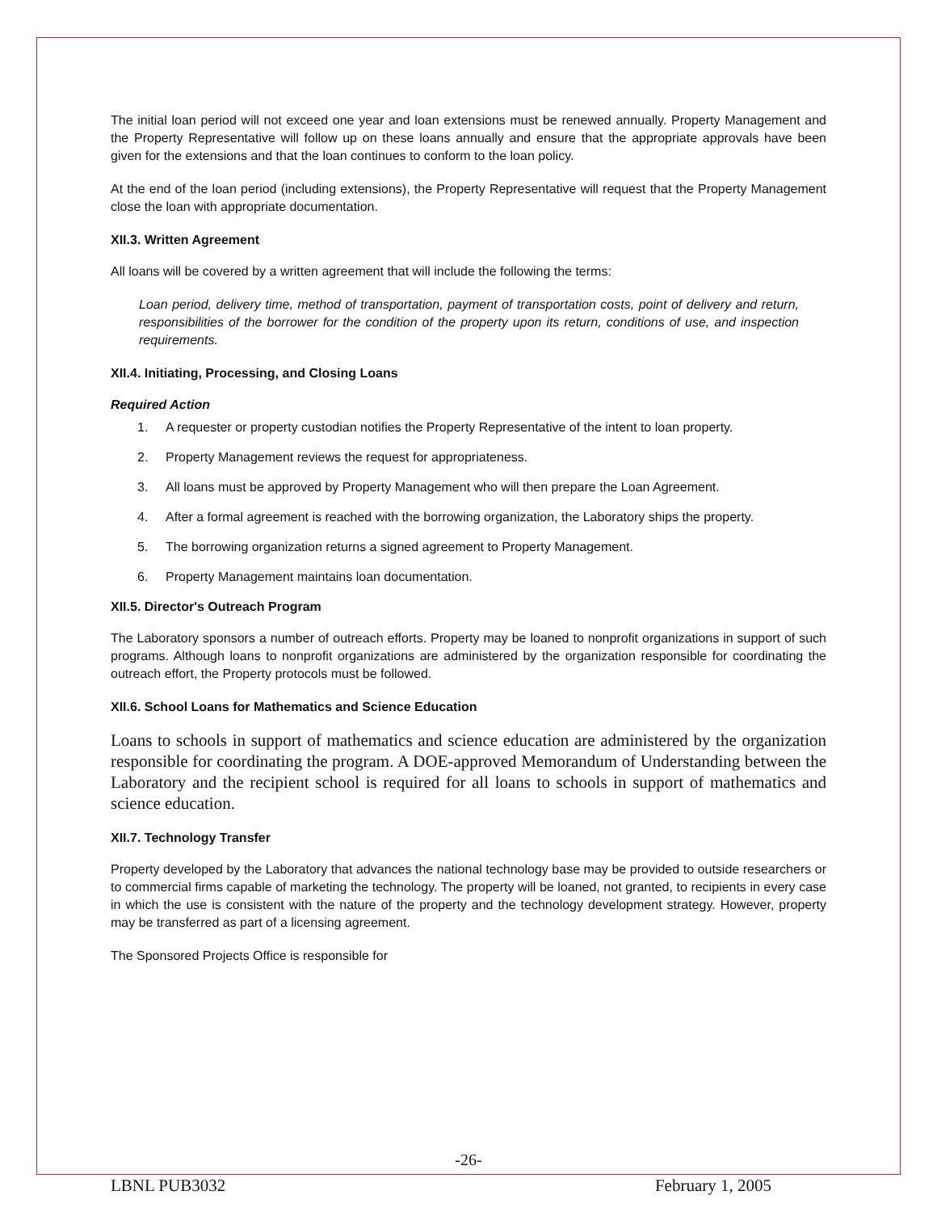The initial loan period will not exceed one year and loan extensions must be renewed annually. Property Management and the Property Representative will follow up on these loans annually and ensure that the appropriate approvals have been given for the extensions and that the loan continues to conform to the loan policy.
At the end of the loan period (including extensions), the Property Representative will request that the Property Management close the loan with appropriate documentation.
XII.3. Written Agreement
All loans will be covered by a written agreement that will include the following the terms:
Loan period, delivery time, method of transportation, payment of transportation costs, point of delivery and return, responsibilities of the borrower for the condition of the property upon its return, conditions of use, and inspection requirements.
XII.4. Initiating, Processing, and Closing Loans
Required Action
1. A requester or property custodian notifies the Property Representative of the intent to loan property.
2. Property Management reviews the request for appropriateness.
3. All loans must be approved by Property Management who will then prepare the Loan Agreement.
4. After a formal agreement is reached with the borrowing organization, the Laboratory ships the property.
5. The borrowing organization returns a signed agreement to Property Management.
6. Property Management maintains loan documentation.
XII.5. Director's Outreach Program
The Laboratory sponsors a number of outreach efforts. Property may be loaned to nonprofit organizations in support of such programs. Although loans to nonprofit organizations are administered by the organization responsible for coordinating the outreach effort, the Property protocols must be followed.
XII.6. School Loans for Mathematics and Science Education
Loans to schools in support of mathematics and science education are administered by the organization responsible for coordinating the program. A DOE-approved Memorandum of Understanding between the Laboratory and the recipient school is required for all loans to schools in support of mathematics and science education.
XII.7. Technology Transfer
Property developed by the Laboratory that advances the national technology base may be provided to outside researchers or to commercial firms capable of marketing the technology. The property will be loaned, not granted, to recipients in every case in which the use is consistent with the nature of the property and the technology development strategy. However, property may be transferred as part of a licensing agreement.
The Sponsored Projects Office is responsible for
-26-
LBNL PUB3032 February 1, 2005